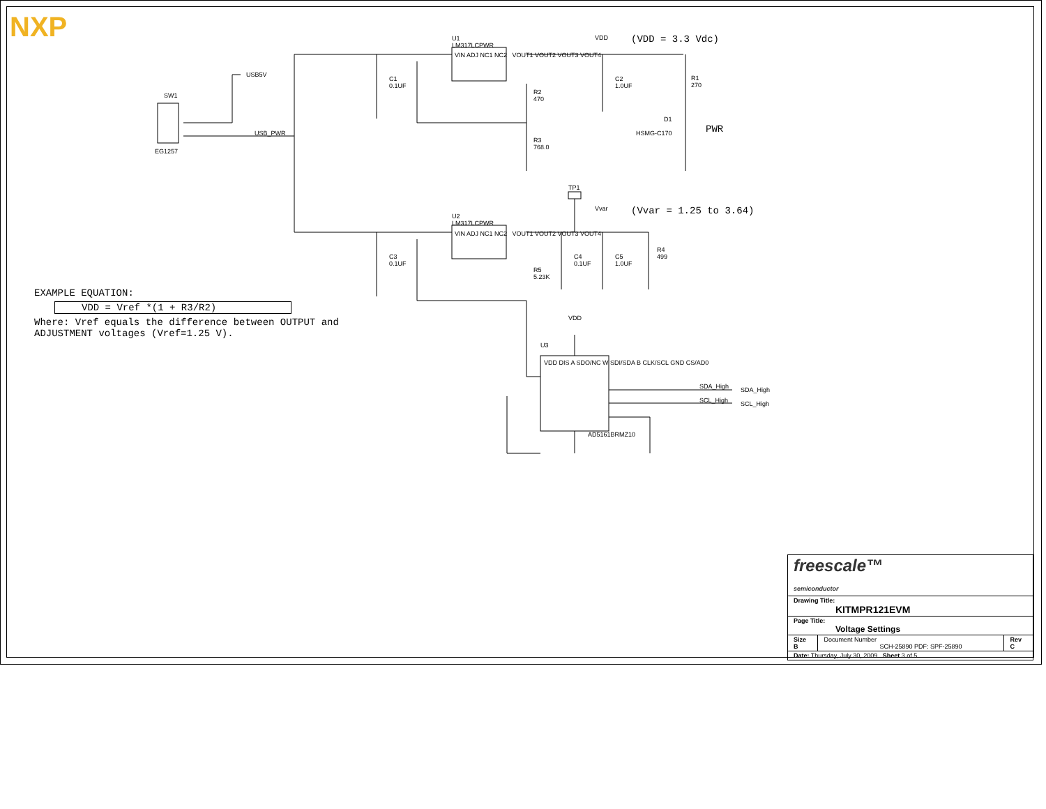NXP
U1
LM317LCPWR
VIN ADJ NC1 NC2 VOUT1 VOUT2 VOUT3 VOUT4
U2
LM317LCPWR
VIN ADJ NC1 NC2 VOUT1 VOUT2 VOUT3 VOUT4
USB5V
SW1
EG1257
USB_PWR
C1
0.1UF
R2
470
R3
768.0
VDD
C2
1.0UF
R1
270
D1
HSMG-C170
(VDD = 3.3 Vdc)
PWR
TP1
Vvar (Vvar = 1.25 to 3.64)
C3
0.1UF
R5
5.23K
C4
0.1UF
C5
1.0UF
R4
499
EXAMPLE EQUATION:
VDD = Vref *(1 + R3/R2)
Where: Vref equals the difference between OUTPUT and
ADJUSTMENT voltages (Vref=1.25 V).
VDD
U3
VDD DIS A SDO/NC W SDI/SDA B CLK/SCL GND CS/AD0
AD5161BRMZ10
SDA_High SDA_High
SCL_High SCL_High
| freescale™ semiconductor | | |
| Drawing Title: KITMPR121EVM | | |
| Page Title: Voltage Settings | | |
| Size B | Document Number SCH-25890 PDF: SPF-25890 | Rev C |
| Date: Thursday, July 30, 2009 Sheet 3 of 5 | | |